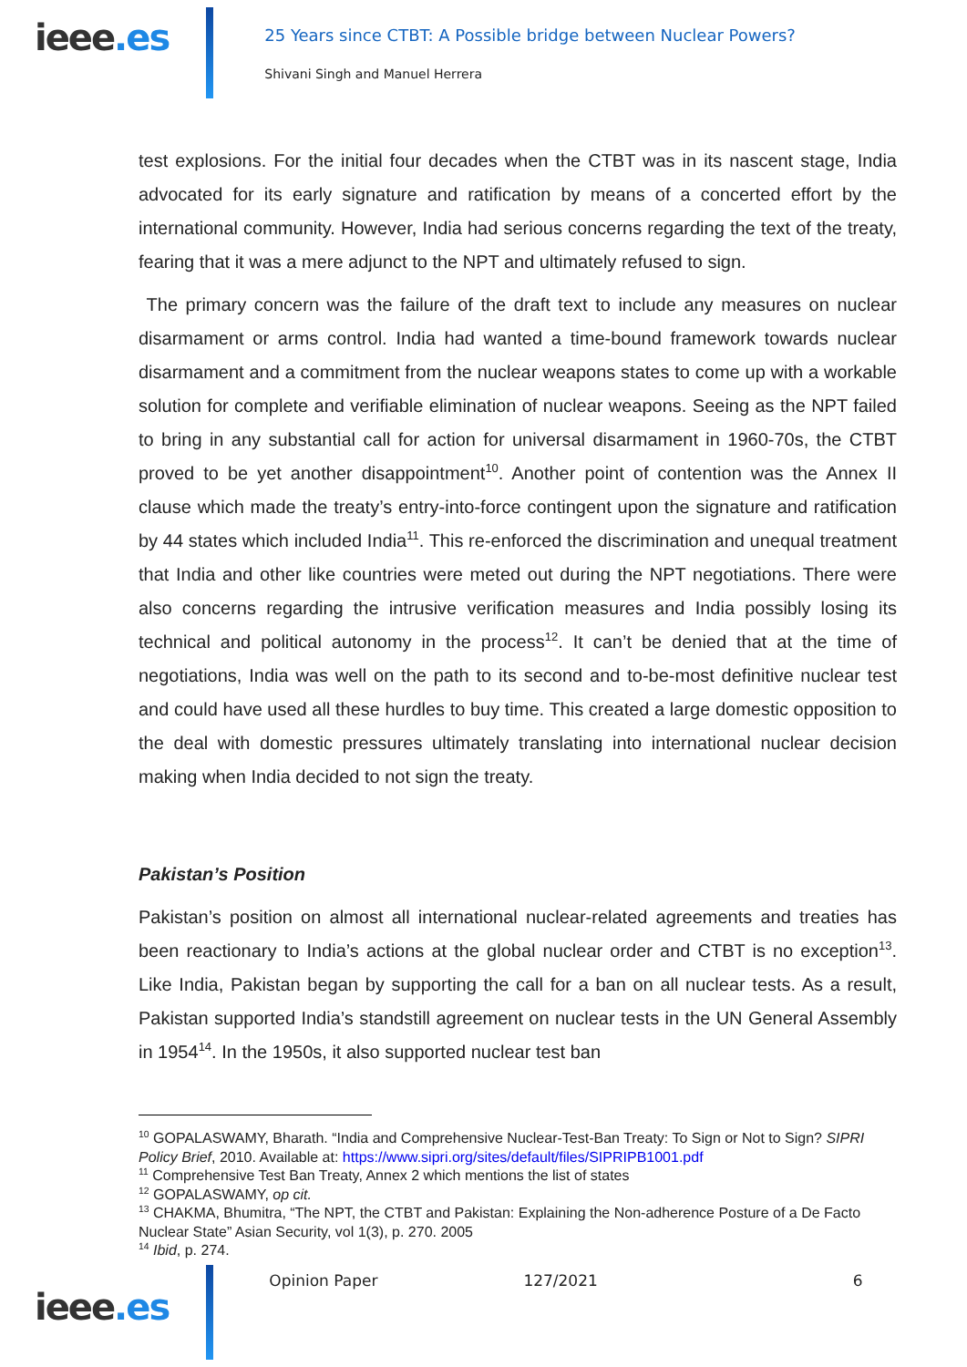ieee.es
25 Years since CTBT: A Possible bridge between Nuclear Powers?
Shivani Singh and Manuel Herrera
test explosions. For the initial four decades when the CTBT was in its nascent stage, India advocated for its early signature and ratification by means of a concerted effort by the international community. However, India had serious concerns regarding the text of the treaty, fearing that it was a mere adjunct to the NPT and ultimately refused to sign.
The primary concern was the failure of the draft text to include any measures on nuclear disarmament or arms control. India had wanted a time-bound framework towards nuclear disarmament and a commitment from the nuclear weapons states to come up with a workable solution for complete and verifiable elimination of nuclear weapons. Seeing as the NPT failed to bring in any substantial call for action for universal disarmament in 1960-70s, the CTBT proved to be yet another disappointment<sup>10</sup>. Another point of contention was the Annex II clause which made the treaty’s entry-into-force contingent upon the signature and ratification by 44 states which included India<sup>11</sup>. This re-enforced the discrimination and unequal treatment that India and other like countries were meted out during the NPT negotiations. There were also concerns regarding the intrusive verification measures and India possibly losing its technical and political autonomy in the process<sup>12</sup>. It can’t be denied that at the time of negotiations, India was well on the path to its second and to-be-most definitive nuclear test and could have used all these hurdles to buy time. This created a large domestic opposition to the deal with domestic pressures ultimately translating into international nuclear decision making when India decided to not sign the treaty.
Pakistan’s Position
Pakistan’s position on almost all international nuclear-related agreements and treaties has been reactionary to India’s actions at the global nuclear order and CTBT is no exception<sup>13</sup>. Like India, Pakistan began by supporting the call for a ban on all nuclear tests. As a result, Pakistan supported India’s standstill agreement on nuclear tests in the UN General Assembly in 1954<sup>14</sup>. In the 1950s, it also supported nuclear test ban
<sup>10</sup> GOPALASWAMY, Bharath. “India and Comprehensive Nuclear-Test-Ban Treaty: To Sign or Not to Sign? SIPRI Policy Brief, 2010. Available at: https://www.sipri.org/sites/default/files/SIPRIPB1001.pdf
<sup>11</sup> Comprehensive Test Ban Treaty, Annex 2 which mentions the list of states
<sup>12</sup> GOPALASWAMY, op cit.
<sup>13</sup> CHAKMA, Bhumitra, “The NPT, the CTBT and Pakistan: Explaining the Non-adherence Posture of a De Facto Nuclear State” Asian Security, vol 1(3), p. 270. 2005
<sup>14</sup> Ibid, p. 274.
ieee.es
Opinion Paper 127/2021 6